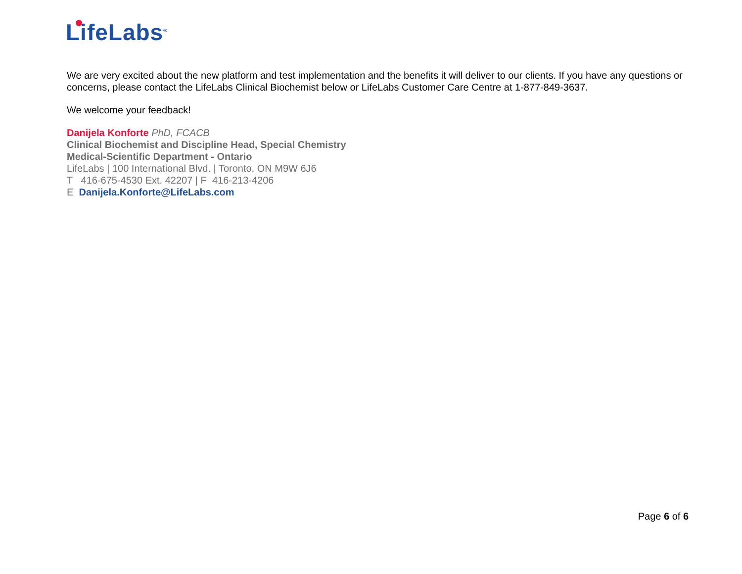LifeLabs<sup>®</sup>
We are very excited about the new platform and test implementation and the benefits it will deliver to our clients. If you have any questions or concerns, please contact the LifeLabs Clinical Biochemist below or LifeLabs Customer Care Centre at 1-877-849-3637.
We welcome your feedback!
Danijela Konforte PhD, FCACB
Clinical Biochemist and Discipline Head, Special Chemistry
Medical-Scientific Department - Ontario
LifeLabs | 100 International Blvd. | Toronto, ON M9W 6J6
T 416-675-4530 Ext. 42207 | F 416-213-4206
E Danijela.Konforte@LifeLabs.com
Page 6 of 6